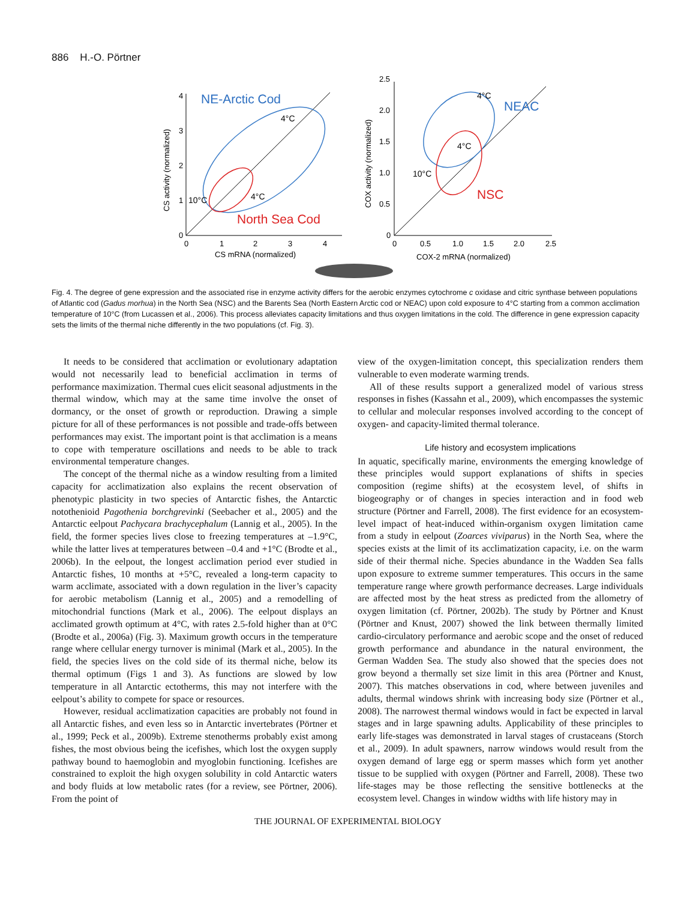886 H.-O. Pörtner
4
3
2
1
0
0
1
2
3
4
CS mRNA (normalized)
CS activity (normalized)
NE-Arctic Cod
North Sea Cod
4°C
4°C
10°C
2.5
2.0
1.5
1.0
0.5
0
0
0.5
1.0
1.5
2.0
2.5
COX-2 mRNA (normalized)
COX activity (normalized)
NEAC
NSC
4°C
4°C
10°C
Fig. 4. The degree of gene expression and the associated rise in enzyme activity differs for the aerobic enzymes cytochrome c oxidase and citric synthase between populations of Atlantic cod (Gadus morhua) in the North Sea (NSC) and the Barents Sea (North Eastern Arctic cod or NEAC) upon cold exposure to 4°C starting from a common acclimation temperature of 10°C (from Lucassen et al., 2006). This process alleviates capacity limitations and thus oxygen limitations in the cold. The difference in gene expression capacity sets the limits of the thermal niche differently in the two populations (cf. Fig. 3).
It needs to be considered that acclimation or evolutionary adaptation would not necessarily lead to beneficial acclimation in terms of performance maximization. Thermal cues elicit seasonal adjustments in the thermal window, which may at the same time involve the onset of dormancy, or the onset of growth or reproduction. Drawing a simple picture for all of these performances is not possible and trade-offs between performances may exist. The important point is that acclimation is a means to cope with temperature oscillations and needs to be able to track environmental temperature changes.
The concept of the thermal niche as a window resulting from a limited capacity for acclimatization also explains the recent observation of phenotypic plasticity in two species of Antarctic fishes, the Antarctic notothenioid Pagothenia borchgrevinki (Seebacher et al., 2005) and the Antarctic eelpout Pachycara brachycephalum (Lannig et al., 2005). In the field, the former species lives close to freezing temperatures at –1.9°C, while the latter lives at temperatures between –0.4 and +1°C (Brodte et al., 2006b). In the eelpout, the longest acclimation period ever studied in Antarctic fishes, 10 months at +5°C, revealed a long-term capacity to warm acclimate, associated with a down regulation in the liver’s capacity for aerobic metabolism (Lannig et al., 2005) and a remodelling of mitochondrial functions (Mark et al., 2006). The eelpout displays an acclimated growth optimum at 4°C, with rates 2.5-fold higher than at 0°C (Brodte et al., 2006a) (Fig. 3). Maximum growth occurs in the temperature range where cellular energy turnover is minimal (Mark et al., 2005). In the field, the species lives on the cold side of its thermal niche, below its thermal optimum (Figs 1 and 3). As functions are slowed by low temperature in all Antarctic ectotherms, this may not interfere with the eelpout’s ability to compete for space or resources.
However, residual acclimatization capacities are probably not found in all Antarctic fishes, and even less so in Antarctic invertebrates (Pörtner et al., 1999; Peck et al., 2009b). Extreme stenotherms probably exist among fishes, the most obvious being the icefishes, which lost the oxygen supply pathway bound to haemoglobin and myoglobin functioning. Icefishes are constrained to exploit the high oxygen solubility in cold Antarctic waters and body fluids at low metabolic rates (for a review, see Pörtner, 2006). From the point of
view of the oxygen-limitation concept, this specialization renders them vulnerable to even moderate warming trends.
All of these results support a generalized model of various stress responses in fishes (Kassahn et al., 2009), which encompasses the systemic to cellular and molecular responses involved according to the concept of oxygen- and capacity-limited thermal tolerance.
Life history and ecosystem implications
In aquatic, specifically marine, environments the emerging knowledge of these principles would support explanations of shifts in species composition (regime shifts) at the ecosystem level, of shifts in biogeography or of changes in species interaction and in food web structure (Pörtner and Farrell, 2008). The first evidence for an ecosystem-level impact of heat-induced within-organism oxygen limitation came from a study in eelpout (Zoarces viviparus) in the North Sea, where the species exists at the limit of its acclimatization capacity, i.e. on the warm side of their thermal niche. Species abundance in the Wadden Sea falls upon exposure to extreme summer temperatures. This occurs in the same temperature range where growth performance decreases. Large individuals are affected most by the heat stress as predicted from the allometry of oxygen limitation (cf. Pörtner, 2002b). The study by Pörtner and Knust (Pörtner and Knust, 2007) showed the link between thermally limited cardio-circulatory performance and aerobic scope and the onset of reduced growth performance and abundance in the natural environment, the German Wadden Sea. The study also showed that the species does not grow beyond a thermally set size limit in this area (Pörtner and Knust, 2007). This matches observations in cod, where between juveniles and adults, thermal windows shrink with increasing body size (Pörtner et al., 2008). The narrowest thermal windows would in fact be expected in larval stages and in large spawning adults. Applicability of these principles to early life-stages was demonstrated in larval stages of crustaceans (Storch et al., 2009). In adult spawners, narrow windows would result from the oxygen demand of large egg or sperm masses which form yet another tissue to be supplied with oxygen (Pörtner and Farrell, 2008). These two life-stages may be those reflecting the sensitive bottlenecks at the ecosystem level. Changes in window widths with life history may in
THE JOURNAL OF EXPERIMENTAL BIOLOGY